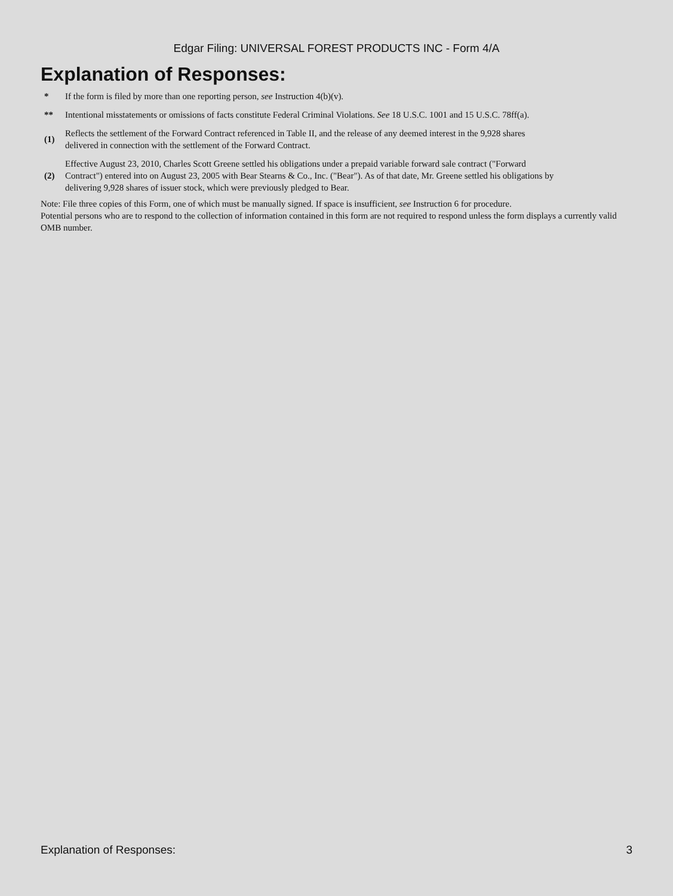Edgar Filing: UNIVERSAL FOREST PRODUCTS INC - Form 4/A
Explanation of Responses:
| * | If the form is filed by more than one reporting person, see Instruction 4(b)(v). |
| ** | Intentional misstatements or omissions of facts constitute Federal Criminal Violations. See 18 U.S.C. 1001 and 15 U.S.C. 78ff(a). |
| (1) | Reflects the settlement of the Forward Contract referenced in Table II, and the release of any deemed interest in the 9,928 shares delivered in connection with the settlement of the Forward Contract. |
| (2) | Effective August 23, 2010, Charles Scott Greene settled his obligations under a prepaid variable forward sale contract ("Forward Contract") entered into on August 23, 2005 with Bear Stearns & Co., Inc. ("Bear"). As of that date, Mr. Greene settled his obligations by delivering 9,928 shares of issuer stock, which were previously pledged to Bear. |
Note: File three copies of this Form, one of which must be manually signed. If space is insufficient, see Instruction 6 for procedure.
Potential persons who are to respond to the collection of information contained in this form are not required to respond unless the form displays a currently valid OMB number.
Explanation of Responses: 3